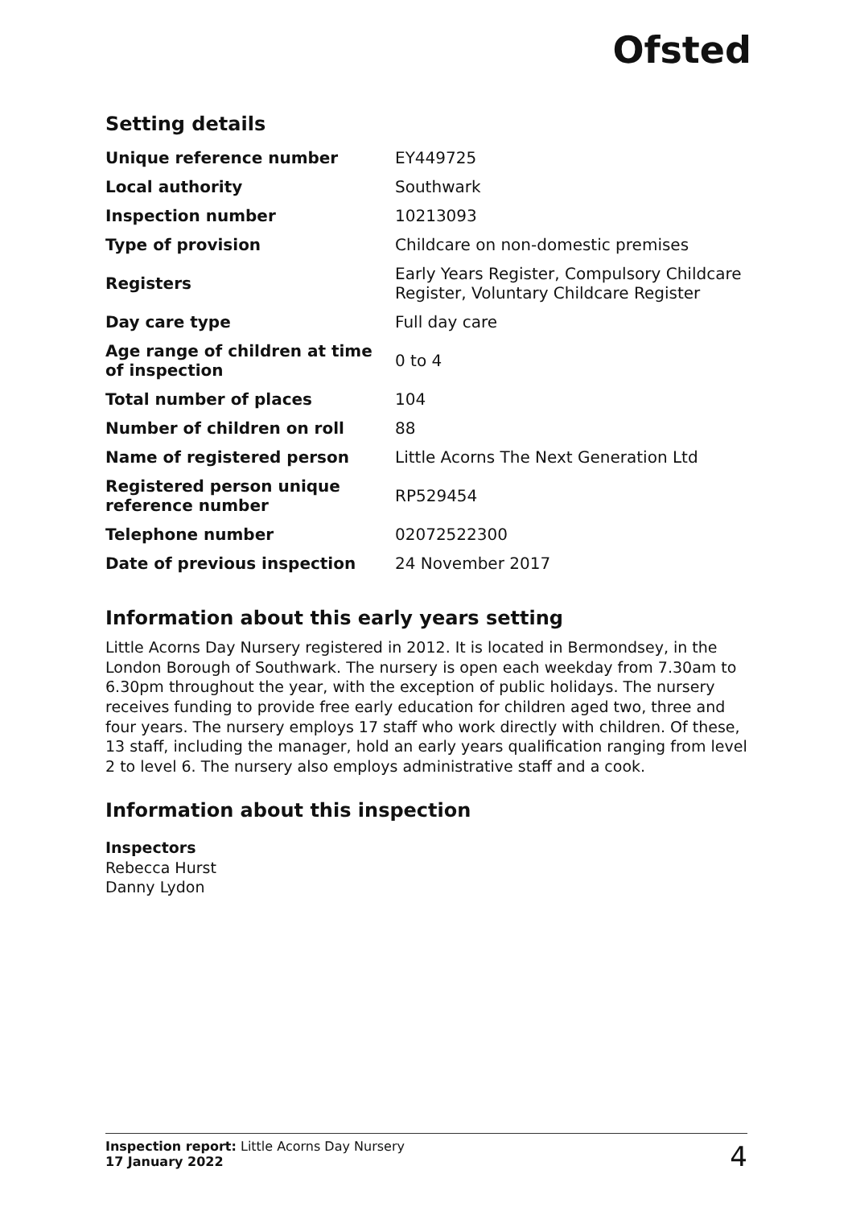Ofsted
Setting details
| Unique reference number | EY449725 |
| Local authority | Southwark |
| Inspection number | 10213093 |
| Type of provision | Childcare on non-domestic premises |
| Registers | Early Years Register, Compulsory Childcare Register, Voluntary Childcare Register |
| Day care type | Full day care |
| Age range of children at time of inspection | 0 to 4 |
| Total number of places | 104 |
| Number of children on roll | 88 |
| Name of registered person | Little Acorns The Next Generation Ltd |
| Registered person unique reference number | RP529454 |
| Telephone number | 02072522300 |
| Date of previous inspection | 24 November 2017 |
Information about this early years setting
Little Acorns Day Nursery registered in 2012. It is located in Bermondsey, in the London Borough of Southwark. The nursery is open each weekday from 7.30am to 6.30pm throughout the year, with the exception of public holidays. The nursery receives funding to provide free early education for children aged two, three and four years. The nursery employs 17 staff who work directly with children. Of these, 13 staff, including the manager, hold an early years qualification ranging from level 2 to level 6. The nursery also employs administrative staff and a cook.
Information about this inspection
Inspectors
Rebecca Hurst
Danny Lydon
Inspection report: Little Acorns Day Nursery
17 January 2022
4